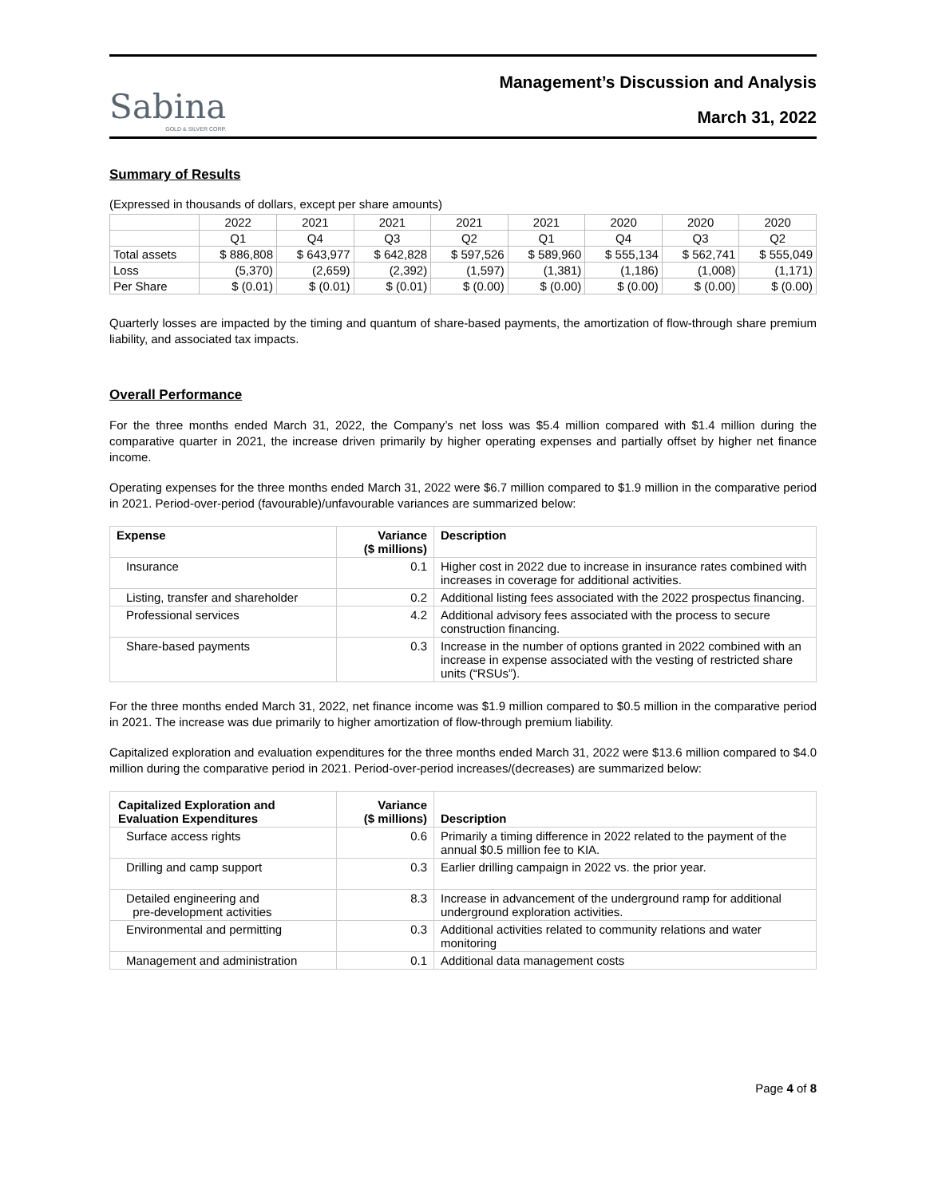Sabina
GOLD & SILVER CORP.
Management’s Discussion and Analysis
March 31, 2022
Summary of Results
(Expressed in thousands of dollars, except per share amounts)
| | 2022 | 2021 | 2021 | 2021 | 2021 | 2020 | 2020 | 2020 |
| --- | --- | --- | --- | --- | --- | --- | --- | --- |
| | Q1 | Q4 | Q3 | Q2 | Q1 | Q4 | Q3 | Q2 |
| Total assets | $ 886,808 | $ 643,977 | $ 642,828 | $ 597,526 | $ 589,960 | $ 555,134 | $ 562,741 | $ 555,049 |
| Loss | (5,370) | (2,659) | (2,392) | (1,597) | (1,381) | (1,186) | (1,008) | (1,171) |
| Per Share | $ (0.01) | $ (0.01) | $ (0.01) | $ (0.00) | $ (0.00) | $ (0.00) | $ (0.00) | $ (0.00) |
Quarterly losses are impacted by the timing and quantum of share-based payments, the amortization of flow-through share premium liability, and associated tax impacts.
Overall Performance
For the three months ended March 31, 2022, the Company’s net loss was $5.4 million compared with $1.4 million during the comparative quarter in 2021, the increase driven primarily by higher operating expenses and partially offset by higher net finance income.
Operating expenses for the three months ended March 31, 2022 were $6.7 million compared to $1.9 million in the comparative period in 2021. Period-over-period (favourable)/unfavourable variances are summarized below:
| Expense | Variance ($ millions) | Description |
| --- | --- | --- |
| Insurance | 0.1 | Higher cost in 2022 due to increase in insurance rates combined with increases in coverage for additional activities. |
| Listing, transfer and shareholder | 0.2 | Additional listing fees associated with the 2022 prospectus financing. |
| Professional services | 4.2 | Additional advisory fees associated with the process to secure construction financing. |
| Share-based payments | 0.3 | Increase in the number of options granted in 2022 combined with an increase in expense associated with the vesting of restricted share units (“RSUs”). |
For the three months ended March 31, 2022, net finance income was $1.9 million compared to $0.5 million in the comparative period in 2021. The increase was due primarily to higher amortization of flow-through premium liability.
Capitalized exploration and evaluation expenditures for the three months ended March 31, 2022 were $13.6 million compared to $4.0 million during the comparative period in 2021. Period-over-period increases/(decreases) are summarized below:
| Capitalized Exploration and Evaluation Expenditures | Variance ($ millions) | Description |
| --- | --- | --- |
| Surface access rights | 0.6 | Primarily a timing difference in 2022 related to the payment of the annual $0.5 million fee to KIA. |
| Drilling and camp support | 0.3 | Earlier drilling campaign in 2022 vs. the prior year. |
| Detailed engineering and pre-development activities | 8.3 | Increase in advancement of the underground ramp for additional underground exploration activities. |
| Environmental and permitting | 0.3 | Additional activities related to community relations and water monitoring |
| Management and administration | 0.1 | Additional data management costs |
Page 4 of 8